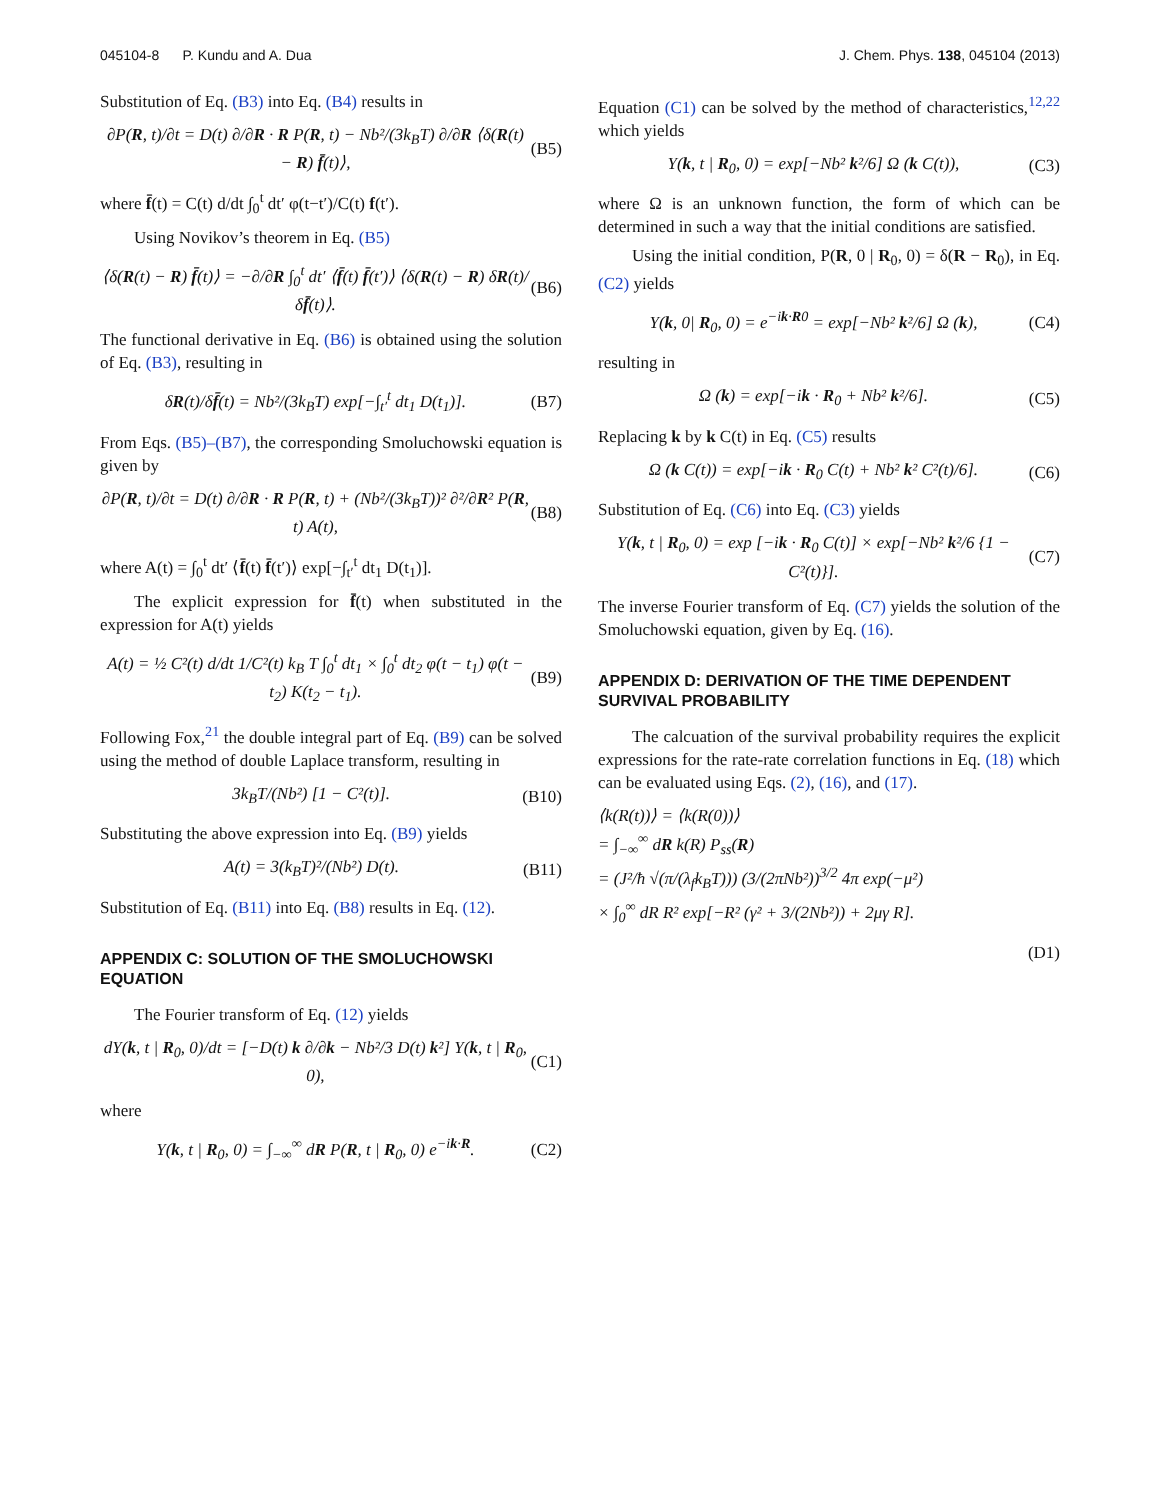045104-8 P. Kundu and A. Dua J. Chem. Phys. 138, 045104 (2013)
Substitution of Eq. (B3) into Eq. (B4) results in
∂P(R, t)/∂t = D(t) ∂/∂R · R P(R, t) − Nb²/(3k<sub>B</sub>T) ∂/∂R ⟨δ(R(t) − R) f̄(t)⟩, (B5)
where f̄(t) = C(t) d/dt ∫<sub>0</sub><sup>t</sup> dt′ φ(t−t′)/C(t) f(t′).
Using Novikov’s theorem in Eq. (B5)
⟨δ(R(t) − R) f̄(t)⟩ = −∂/∂R ∫<sub>0</sub><sup>t</sup> dt′ ⟨f̄(t) f̄(t′)⟩ ⟨δ(R(t) − R) δR(t)/δf̄(t)⟩. (B6)
The functional derivative in Eq. (B6) is obtained using the solution of Eq. (B3), resulting in
δR(t)/δf̄(t) = Nb²/(3k<sub>B</sub>T) exp[−∫<sub>t′</sub><sup>t</sup> dt<sub>1</sub> D(t<sub>1</sub>)]. (B7)
From Eqs. (B5)–(B7), the corresponding Smoluchowski equation is given by
∂P(R, t)/∂t = D(t) ∂/∂R · R P(R, t) + (Nb²/(3k<sub>B</sub>T))² ∂²/∂R² P(R, t) A(t), (B8)
where A(t) = ∫<sub>0</sub><sup>t</sup> dt′ ⟨f̄(t) f̄(t′)⟩ exp[−∫<sub>t′</sub><sup>t</sup> dt<sub>1</sub> D(t<sub>1</sub>)].
The explicit expression for f̄(t) when substituted in the expression for A(t) yields
A(t) = ½ C²(t) d/dt 1/C²(t) k<sub>B</sub> T ∫<sub>0</sub><sup>t</sup> dt<sub>1</sub> × ∫<sub>0</sub><sup>t</sup> dt<sub>2</sub> φ(t − t<sub>1</sub>) φ(t − t<sub>2</sub>) K(t<sub>2</sub> − t<sub>1</sub>). (B9)
Following Fox,<sup>21</sup> the double integral part of Eq. (B9) can be solved using the method of double Laplace transform, resulting in
3k<sub>B</sub>T/(Nb²) [1 − C²(t)]. (B10)
Substituting the above expression into Eq. (B9) yields
A(t) = 3(k<sub>B</sub>T)²/(Nb²) D(t). (B11)
Substitution of Eq. (B11) into Eq. (B8) results in Eq. (12).
APPENDIX C: SOLUTION OF THE SMOLUCHOWSKI EQUATION
The Fourier transform of Eq. (12) yields
dY(k, t | R<sub>0</sub>, 0)/dt = [−D(t) k ∂/∂k − Nb²/3 D(t) k²] Y(k, t | R<sub>0</sub>, 0), (C1)
where
Y(k, t | R<sub>0</sub>, 0) = ∫<sub>−∞</sub><sup>∞</sup> dR P(R, t | R<sub>0</sub>, 0) e<sup>−ik·R</sup>. (C2)
Equation (C1) can be solved by the method of characteristics,<sup>12,22</sup> which yields
Y(k, t | R<sub>0</sub>, 0) = exp[−Nb² k²/6] Ω (k C(t)), (C3)
where Ω is an unknown function, the form of which can be determined in such a way that the initial conditions are satisfied.
Using the initial condition, P(R, 0 | R<sub>0</sub>, 0) = δ(R − R<sub>0</sub>), in Eq. (C2) yields
Y(k, 0| R<sub>0</sub>, 0) = e<sup>−ik·R0</sup> = exp[−Nb² k²/6] Ω (k), (C4)
resulting in
Ω (k) = exp[−ik · R<sub>0</sub> + Nb² k²/6]. (C5)
Replacing k by k C(t) in Eq. (C5) results
Ω (k C(t)) = exp[−ik · R<sub>0</sub> C(t) + Nb² k² C²(t)/6]. (C6)
Substitution of Eq. (C6) into Eq. (C3) yields
Y(k, t | R<sub>0</sub>, 0) = exp [−ik · R<sub>0</sub> C(t)] × exp[−Nb² k²/6 {1 − C²(t)}]. (C7)
The inverse Fourier transform of Eq. (C7) yields the solution of the Smoluchowski equation, given by Eq. (16).
APPENDIX D: DERIVATION OF THE TIME DEPENDENT SURVIVAL PROBABILITY
The calcuation of the survival probability requires the explicit expressions for the rate-rate correlation functions in Eq. (18) which can be evaluated using Eqs. (2), (16), and (17).
⟨k(R(t))⟩ = ⟨k(R(0))⟩
= ∫<sub>−∞</sub><sup>∞</sup> dR k(R) P<sub>ss</sub>(R)
= (J²/ħ √(π/(λ<sub>f</sub>k<sub>B</sub>T))) (3/(2πNb²))<sup>3/2</sup> 4π exp(−μ²)
× ∫<sub>0</sub><sup>∞</sup> dR R² exp[−R² (γ² + 3/(2Nb²)) + 2μγ R].
(D1)